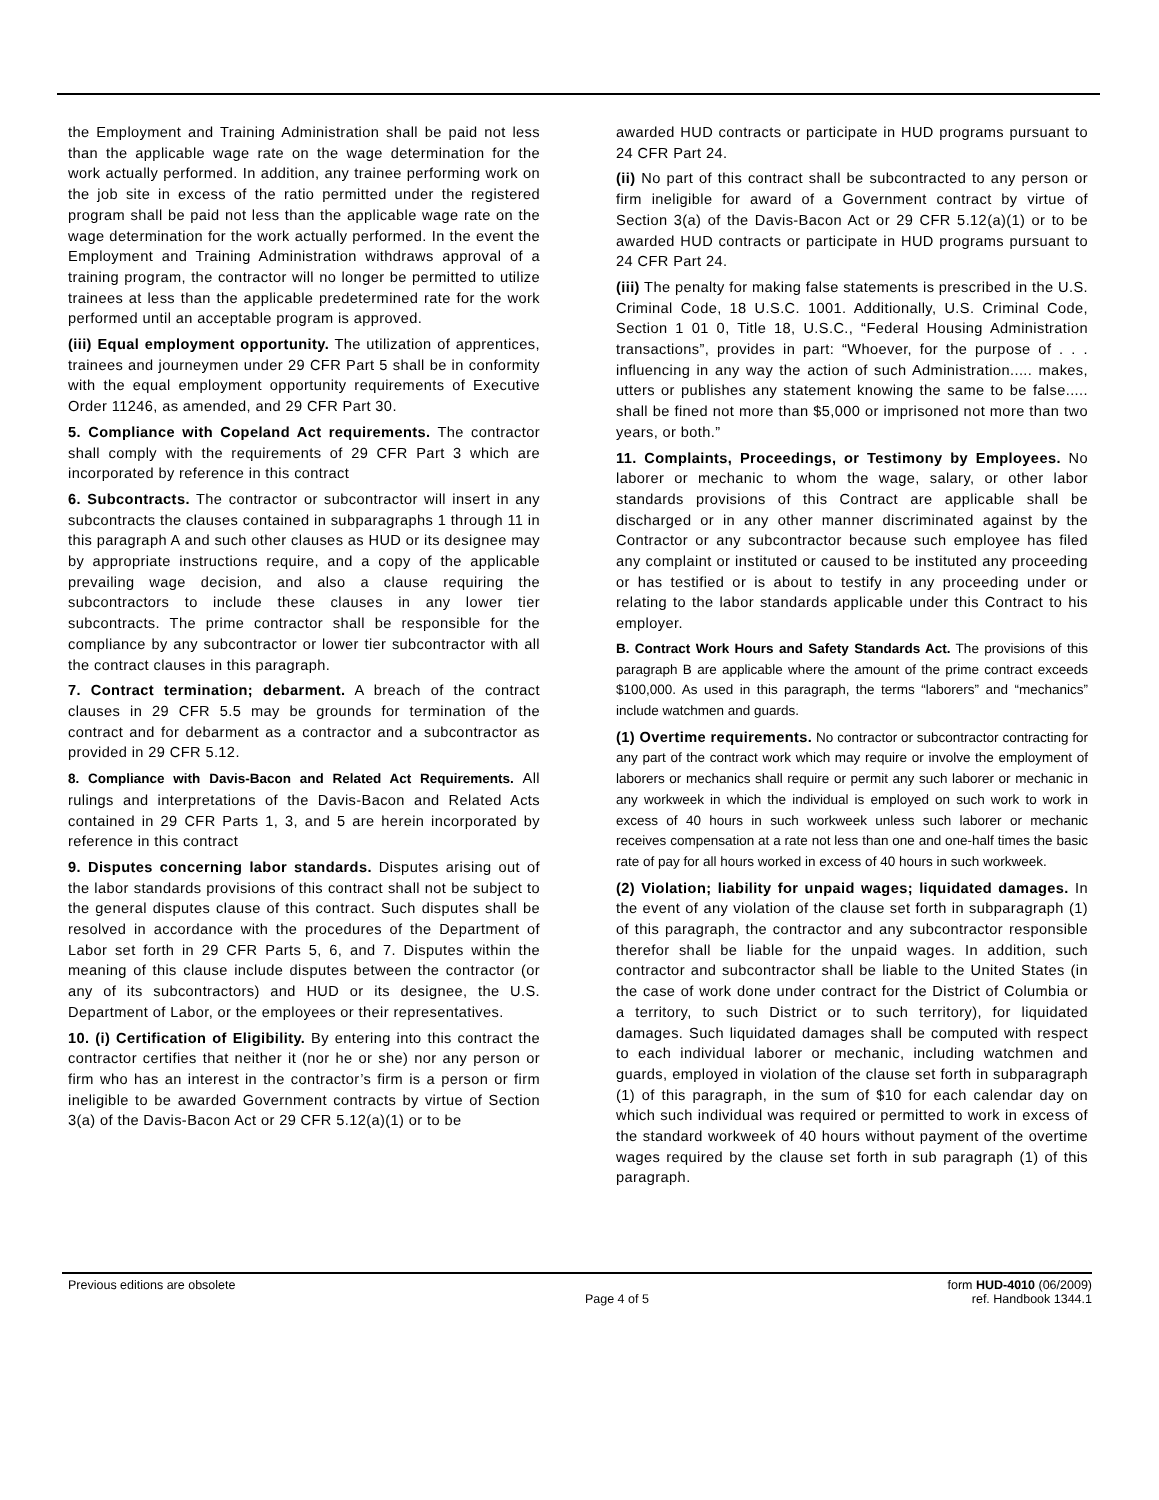the Employment and Training Administration shall be paid not less than the applicable wage rate on the wage determination for the work actually performed. In addition, any trainee performing work on the job site in excess of the ratio permitted under the registered program shall be paid not less than the applicable wage rate on the wage determination for the work actually performed. In the event the Employment and Training Administration withdraws approval of a training program, the contractor will no longer be permitted to utilize trainees at less than the applicable predetermined rate for the work performed until an acceptable program is approved.
(iii) Equal employment opportunity. The utilization of apprentices, trainees and journeymen under 29 CFR Part 5 shall be in conformity with the equal employment opportunity requirements of Executive Order 11246, as amended, and 29 CFR Part 30.
5. Compliance with Copeland Act requirements. The contractor shall comply with the requirements of 29 CFR Part 3 which are incorporated by reference in this contract
6. Subcontracts. The contractor or subcontractor will insert in any subcontracts the clauses contained in subparagraphs 1 through 11 in this paragraph A and such other clauses as HUD or its designee may by appropriate instructions require, and a copy of the applicable prevailing wage decision, and also a clause requiring the subcontractors to include these clauses in any lower tier subcontracts. The prime contractor shall be responsible for the compliance by any subcontractor or lower tier subcontractor with all the contract clauses in this paragraph.
7. Contract termination; debarment. A breach of the contract clauses in 29 CFR 5.5 may be grounds for termination of the contract and for debarment as a contractor and a subcontractor as provided in 29 CFR 5.12.
8. Compliance with Davis-Bacon and Related Act Requirements. All rulings and interpretations of the Davis-Bacon and Related Acts contained in 29 CFR Parts 1, 3, and 5 are herein incorporated by reference in this contract
9. Disputes concerning labor standards. Disputes arising out of the labor standards provisions of this contract shall not be subject to the general disputes clause of this contract. Such disputes shall be resolved in accordance with the procedures of the Department of Labor set forth in 29 CFR Parts 5, 6, and 7. Disputes within the meaning of this clause include disputes between the contractor (or any of its subcontractors) and HUD or its designee, the U.S. Department of Labor, or the employees or their representatives.
10. (i) Certification of Eligibility. By entering into this contract the contractor certifies that neither it (nor he or she) nor any person or firm who has an interest in the contractor’s firm is a person or firm ineligible to be awarded Government contracts by virtue of Section 3(a) of the Davis-Bacon Act or 29 CFR 5.12(a)(1) or to be
awarded HUD contracts or participate in HUD programs pursuant to 24 CFR Part 24.
(ii) No part of this contract shall be subcontracted to any person or firm ineligible for award of a Government contract by virtue of Section 3(a) of the Davis-Bacon Act or 29 CFR 5.12(a)(1) or to be awarded HUD contracts or participate in HUD programs pursuant to 24 CFR Part 24.
(iii) The penalty for making false statements is prescribed in the U.S. Criminal Code, 18 U.S.C. 1001. Additionally, U.S. Criminal Code, Section 1 01 0, Title 18, U.S.C., “Federal Housing Administration transactions”, provides in part: “Whoever, for the purpose of . . . influencing in any way the action of such Administration..... makes, utters or publishes any statement knowing the same to be false..... shall be fined not more than $5,000 or imprisoned not more than two years, or both.”
11. Complaints, Proceedings, or Testimony by Employees. No laborer or mechanic to whom the wage, salary, or other labor standards provisions of this Contract are applicable shall be discharged or in any other manner discriminated against by the Contractor or any subcontractor because such employee has filed any complaint or instituted or caused to be instituted any proceeding or has testified or is about to testify in any proceeding under or relating to the labor standards applicable under this Contract to his employer.
B. Contract Work Hours and Safety Standards Act. The provisions of this paragraph B are applicable where the amount of the prime contract exceeds $100,000. As used in this paragraph, the terms “laborers” and “mechanics” include watchmen and guards.
(1) Overtime requirements. No contractor or subcontractor contracting for any part of the contract work which may require or involve the employment of laborers or mechanics shall require or permit any such laborer or mechanic in any workweek in which the individual is employed on such work to work in excess of 40 hours in such workweek unless such laborer or mechanic receives compensation at a rate not less than one and one-half times the basic rate of pay for all hours worked in excess of 40 hours in such workweek.
(2) Violation; liability for unpaid wages; liquidated damages. In the event of any violation of the clause set forth in subparagraph (1) of this paragraph, the contractor and any subcontractor responsible therefor shall be liable for the unpaid wages. In addition, such contractor and subcontractor shall be liable to the United States (in the case of work done under contract for the District of Columbia or a territory, to such District or to such territory), for liquidated damages. Such liquidated damages shall be computed with respect to each individual laborer or mechanic, including watchmen and guards, employed in violation of the clause set forth in subparagraph (1) of this paragraph, in the sum of $10 for each calendar day on which such individual was required or permitted to work in excess of the standard workweek of 40 hours without payment of the overtime wages required by the clause set forth in sub paragraph (1) of this paragraph.
Previous editions are obsolete form HUD-4010 (06/2009)
Page 4 of 5 ref. Handbook 1344.1